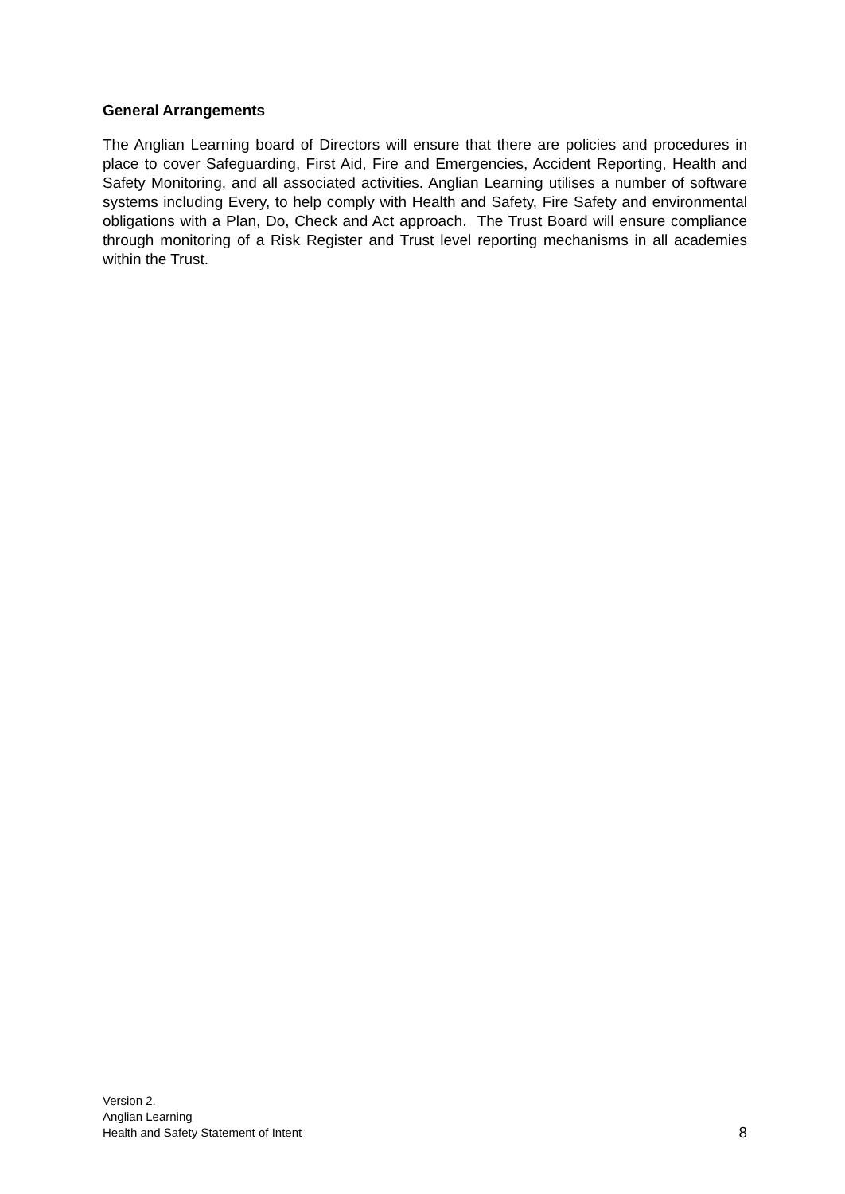General Arrangements
The Anglian Learning board of Directors will ensure that there are policies and procedures in place to cover Safeguarding, First Aid, Fire and Emergencies, Accident Reporting, Health and Safety Monitoring, and all associated activities. Anglian Learning utilises a number of software systems including Every, to help comply with Health and Safety, Fire Safety and environmental obligations with a Plan, Do, Check and Act approach. The Trust Board will ensure compliance through monitoring of a Risk Register and Trust level reporting mechanisms in all academies within the Trust.
Version 2.
Anglian Learning
Health and Safety Statement of Intent
8